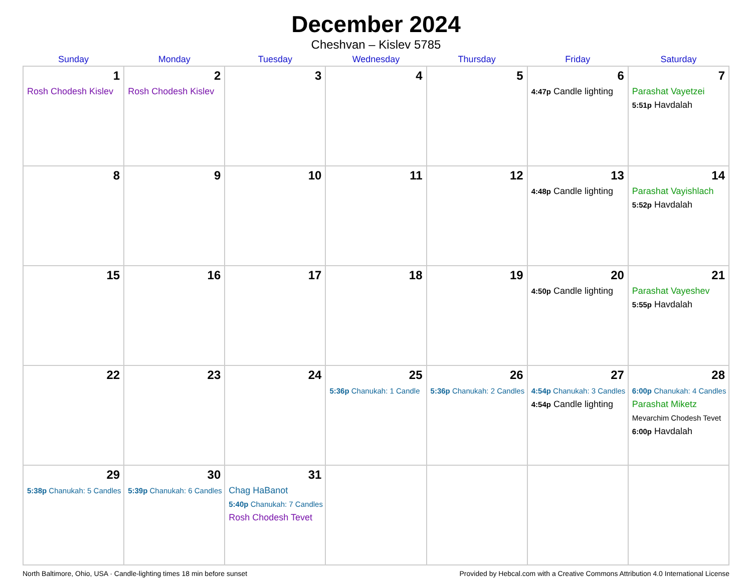December 2024
Cheshvan – Kislev 5785
| Sunday | Monday | Tuesday | Wednesday | Thursday | Friday | Saturday |
| --- | --- | --- | --- | --- | --- | --- |
| 1 Rosh Chodesh Kislev | 2 Rosh Chodesh Kislev | 3 | 4 | 5 | 6 4:47p Candle lighting | 7 Parashat Vayetzei 5:51p Havdalah |
| 8 | 9 | 10 | 11 | 12 | 13 4:48p Candle lighting | 14 Parashat Vayishlach 5:52p Havdalah |
| 15 | 16 | 17 | 18 | 19 | 20 4:50p Candle lighting | 21 Parashat Vayeshev 5:55p Havdalah |
| 22 | 23 | 24 | 25 5:36p Chanukah: 1 Candle | 26 5:36p Chanukah: 2 Candles | 27 4:54p Chanukah: 3 Candles 4:54p Candle lighting | 28 6:00p Chanukah: 4 Candles Parashat Miketz Mevarchim Chodesh Tevet 6:00p Havdalah |
| 29 5:38p Chanukah: 5 Candles | 30 5:39p Chanukah: 6 Candles | 31 Chag HaBanot 5:40p Chanukah: 7 Candles Rosh Chodesh Tevet | | | | |
North Baltimore, Ohio, USA · Candle-lighting times 18 min before sunset Provided by Hebcal.com with a Creative Commons Attribution 4.0 International License